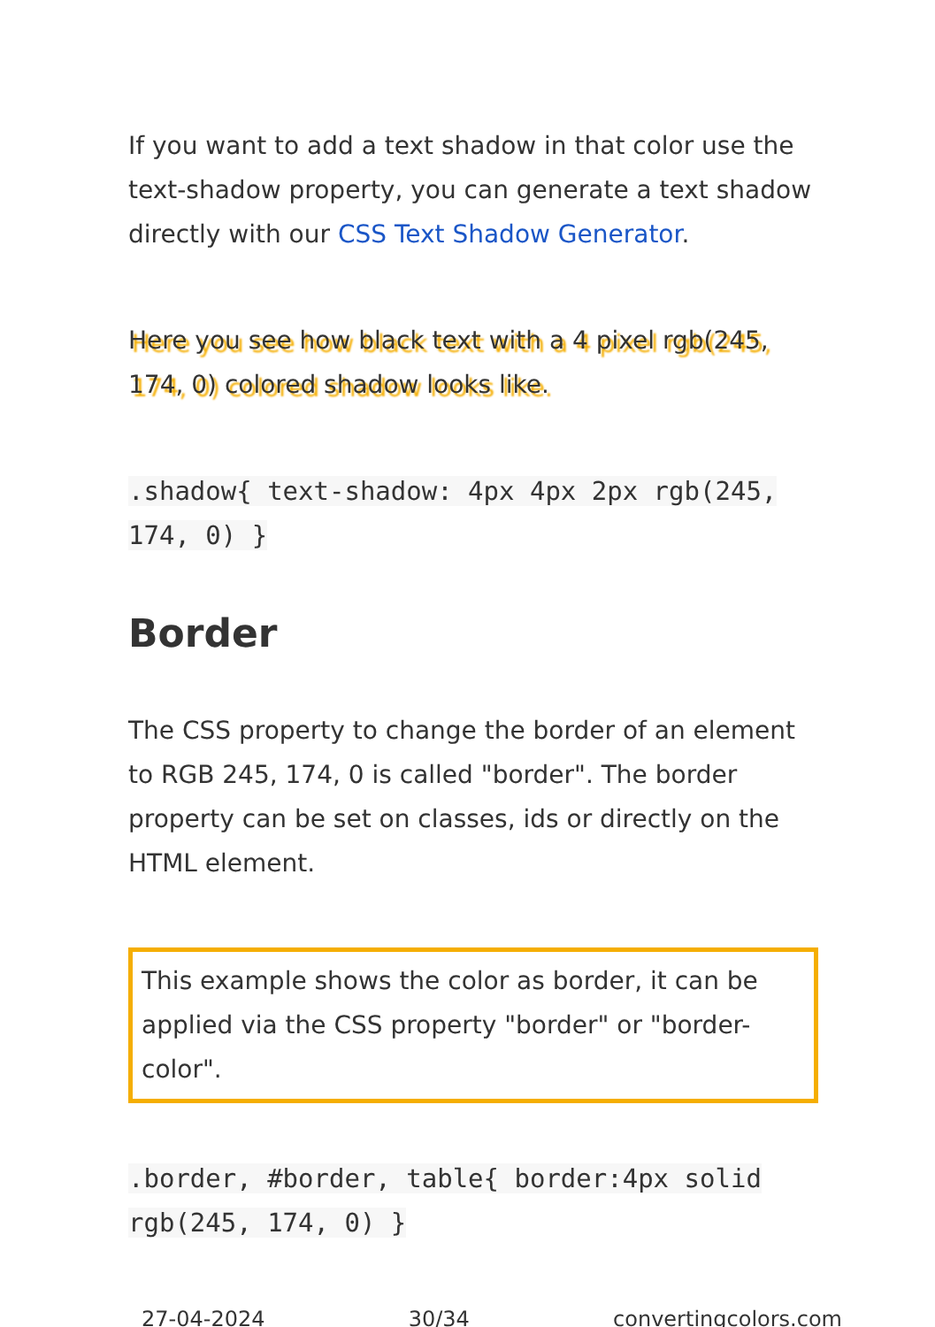If you want to add a text shadow in that color use the text-shadow property, you can generate a text shadow directly with our CSS Text Shadow Generator.
Here you see how black text with a 4 pixel rgb(245, 174, 0) colored shadow looks like.
.shadow{ text-shadow: 4px 4px 2px rgb(245, 174, 0) }
Border
The CSS property to change the border of an element to RGB 245, 174, 0 is called "border". The border property can be set on classes, ids or directly on the HTML element.
This example shows the color as border, it can be applied via the CSS property "border" or "border-color".
.border, #border, table{ border:4px solid rgb(245, 174, 0) }
27-04-2024 30/34 convertingcolors.com